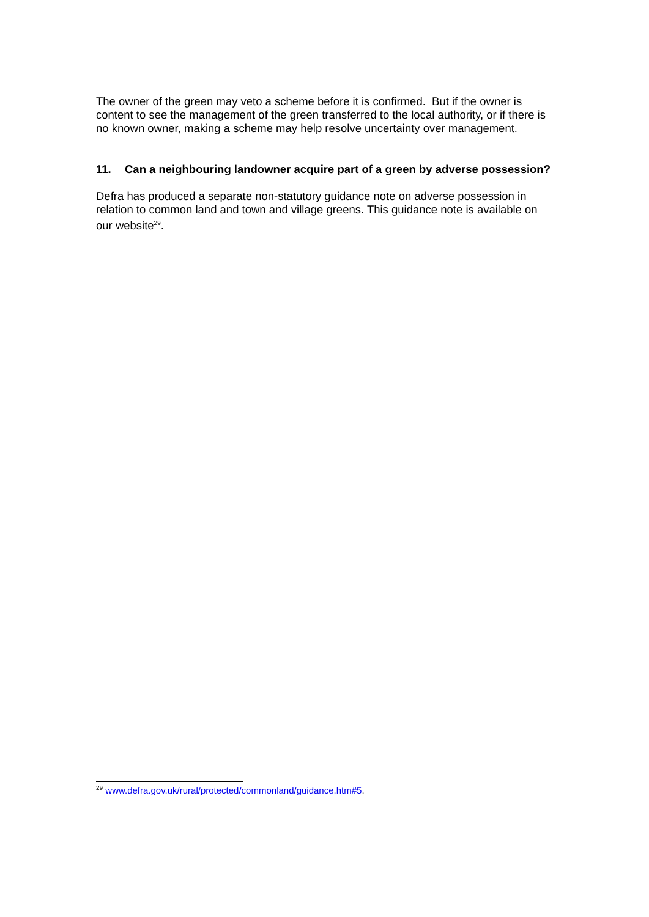The owner of the green may veto a scheme before it is confirmed. But if the owner is content to see the management of the green transferred to the local authority, or if there is no known owner, making a scheme may help resolve uncertainty over management.
11. Can a neighbouring landowner acquire part of a green by adverse possession?
Defra has produced a separate non-statutory guidance note on adverse possession in relation to common land and town and village greens. This guidance note is available on our website<sup>29</sup>.
<sup>29</sup> www.defra.gov.uk/rural/protected/commonland/guidance.htm#5.